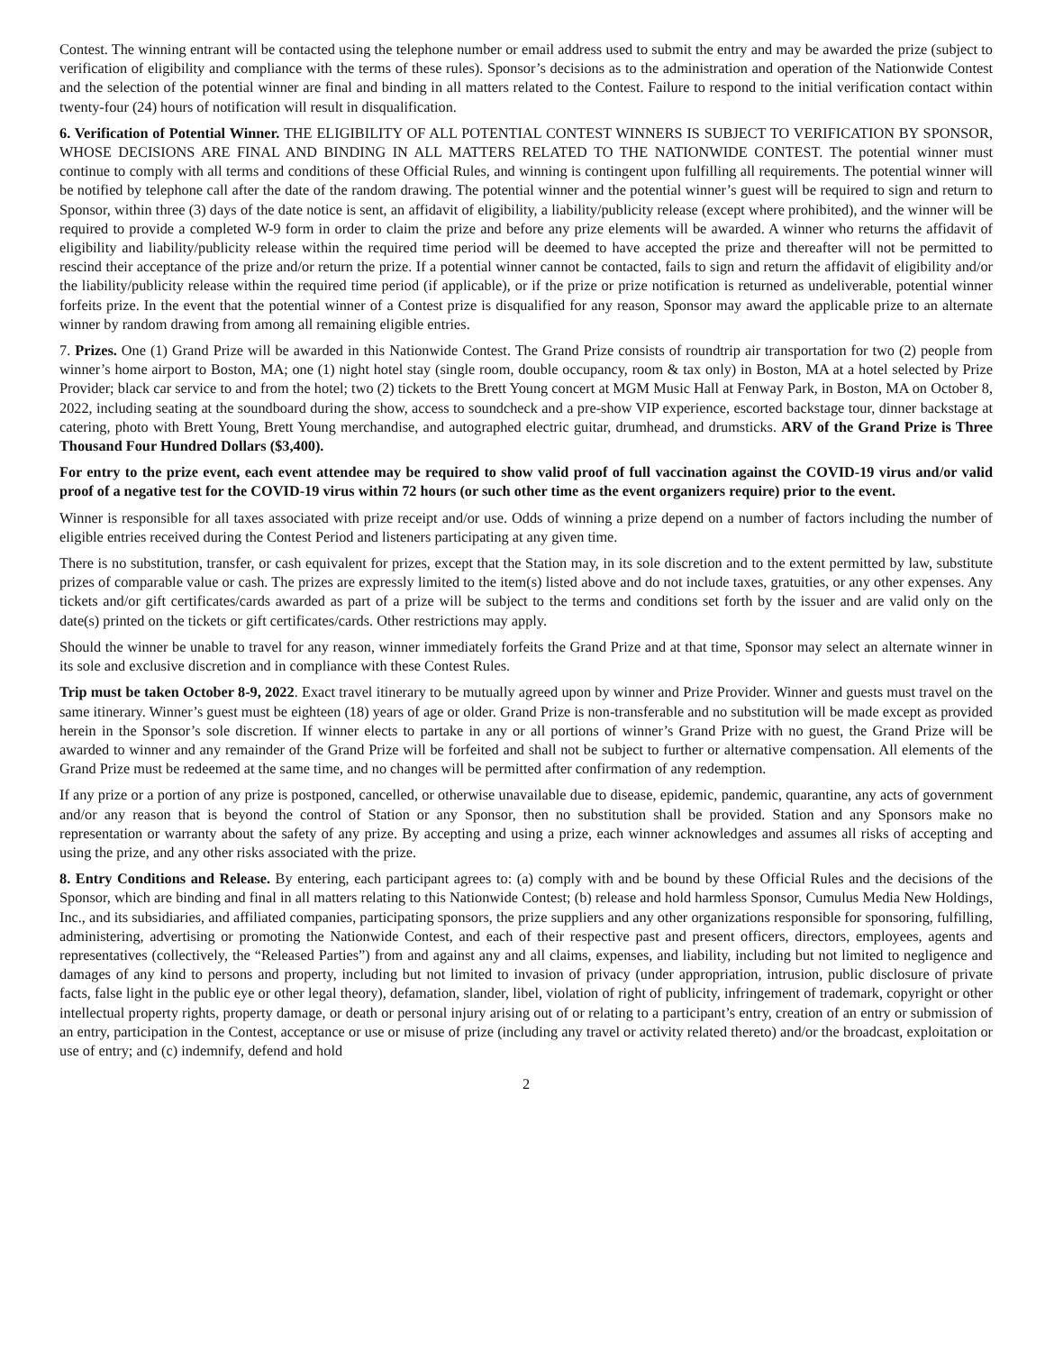Contest. The winning entrant will be contacted using the telephone number or email address used to submit the entry and may be awarded the prize (subject to verification of eligibility and compliance with the terms of these rules). Sponsor’s decisions as to the administration and operation of the Nationwide Contest and the selection of the potential winner are final and binding in all matters related to the Contest. Failure to respond to the initial verification contact within twenty-four (24) hours of notification will result in disqualification.
6. Verification of Potential Winner. THE ELIGIBILITY OF ALL POTENTIAL CONTEST WINNERS IS SUBJECT TO VERIFICATION BY SPONSOR, WHOSE DECISIONS ARE FINAL AND BINDING IN ALL MATTERS RELATED TO THE NATIONWIDE CONTEST. The potential winner must continue to comply with all terms and conditions of these Official Rules, and winning is contingent upon fulfilling all requirements. The potential winner will be notified by telephone call after the date of the random drawing. The potential winner and the potential winner’s guest will be required to sign and return to Sponsor, within three (3) days of the date notice is sent, an affidavit of eligibility, a liability/publicity release (except where prohibited), and the winner will be required to provide a completed W-9 form in order to claim the prize and before any prize elements will be awarded. A winner who returns the affidavit of eligibility and liability/publicity release within the required time period will be deemed to have accepted the prize and thereafter will not be permitted to rescind their acceptance of the prize and/or return the prize. If a potential winner cannot be contacted, fails to sign and return the affidavit of eligibility and/or the liability/publicity release within the required time period (if applicable), or if the prize or prize notification is returned as undeliverable, potential winner forfeits prize. In the event that the potential winner of a Contest prize is disqualified for any reason, Sponsor may award the applicable prize to an alternate winner by random drawing from among all remaining eligible entries.
7. Prizes. One (1) Grand Prize will be awarded in this Nationwide Contest. The Grand Prize consists of roundtrip air transportation for two (2) people from winner’s home airport to Boston, MA; one (1) night hotel stay (single room, double occupancy, room & tax only) in Boston, MA at a hotel selected by Prize Provider; black car service to and from the hotel; two (2) tickets to the Brett Young concert at MGM Music Hall at Fenway Park, in Boston, MA on October 8, 2022, including seating at the soundboard during the show, access to soundcheck and a pre-show VIP experience, escorted backstage tour, dinner backstage at catering, photo with Brett Young, Brett Young merchandise, and autographed electric guitar, drumhead, and drumsticks. ARV of the Grand Prize is Three Thousand Four Hundred Dollars ($3,400).
For entry to the prize event, each event attendee may be required to show valid proof of full vaccination against the COVID-19 virus and/or valid proof of a negative test for the COVID-19 virus within 72 hours (or such other time as the event organizers require) prior to the event.
Winner is responsible for all taxes associated with prize receipt and/or use. Odds of winning a prize depend on a number of factors including the number of eligible entries received during the Contest Period and listeners participating at any given time.
There is no substitution, transfer, or cash equivalent for prizes, except that the Station may, in its sole discretion and to the extent permitted by law, substitute prizes of comparable value or cash. The prizes are expressly limited to the item(s) listed above and do not include taxes, gratuities, or any other expenses. Any tickets and/or gift certificates/cards awarded as part of a prize will be subject to the terms and conditions set forth by the issuer and are valid only on the date(s) printed on the tickets or gift certificates/cards. Other restrictions may apply.
Should the winner be unable to travel for any reason, winner immediately forfeits the Grand Prize and at that time, Sponsor may select an alternate winner in its sole and exclusive discretion and in compliance with these Contest Rules.
Trip must be taken October 8-9, 2022. Exact travel itinerary to be mutually agreed upon by winner and Prize Provider. Winner and guests must travel on the same itinerary. Winner’s guest must be eighteen (18) years of age or older. Grand Prize is non-transferable and no substitution will be made except as provided herein in the Sponsor’s sole discretion. If winner elects to partake in any or all portions of winner’s Grand Prize with no guest, the Grand Prize will be awarded to winner and any remainder of the Grand Prize will be forfeited and shall not be subject to further or alternative compensation. All elements of the Grand Prize must be redeemed at the same time, and no changes will be permitted after confirmation of any redemption.
If any prize or a portion of any prize is postponed, cancelled, or otherwise unavailable due to disease, epidemic, pandemic, quarantine, any acts of government and/or any reason that is beyond the control of Station or any Sponsor, then no substitution shall be provided. Station and any Sponsors make no representation or warranty about the safety of any prize. By accepting and using a prize, each winner acknowledges and assumes all risks of accepting and using the prize, and any other risks associated with the prize.
8. Entry Conditions and Release. By entering, each participant agrees to: (a) comply with and be bound by these Official Rules and the decisions of the Sponsor, which are binding and final in all matters relating to this Nationwide Contest; (b) release and hold harmless Sponsor, Cumulus Media New Holdings, Inc., and its subsidiaries, and affiliated companies, participating sponsors, the prize suppliers and any other organizations responsible for sponsoring, fulfilling, administering, advertising or promoting the Nationwide Contest, and each of their respective past and present officers, directors, employees, agents and representatives (collectively, the “Released Parties”) from and against any and all claims, expenses, and liability, including but not limited to negligence and damages of any kind to persons and property, including but not limited to invasion of privacy (under appropriation, intrusion, public disclosure of private facts, false light in the public eye or other legal theory), defamation, slander, libel, violation of right of publicity, infringement of trademark, copyright or other intellectual property rights, property damage, or death or personal injury arising out of or relating to a participant’s entry, creation of an entry or submission of an entry, participation in the Contest, acceptance or use or misuse of prize (including any travel or activity related thereto) and/or the broadcast, exploitation or use of entry; and (c) indemnify, defend and hold
2